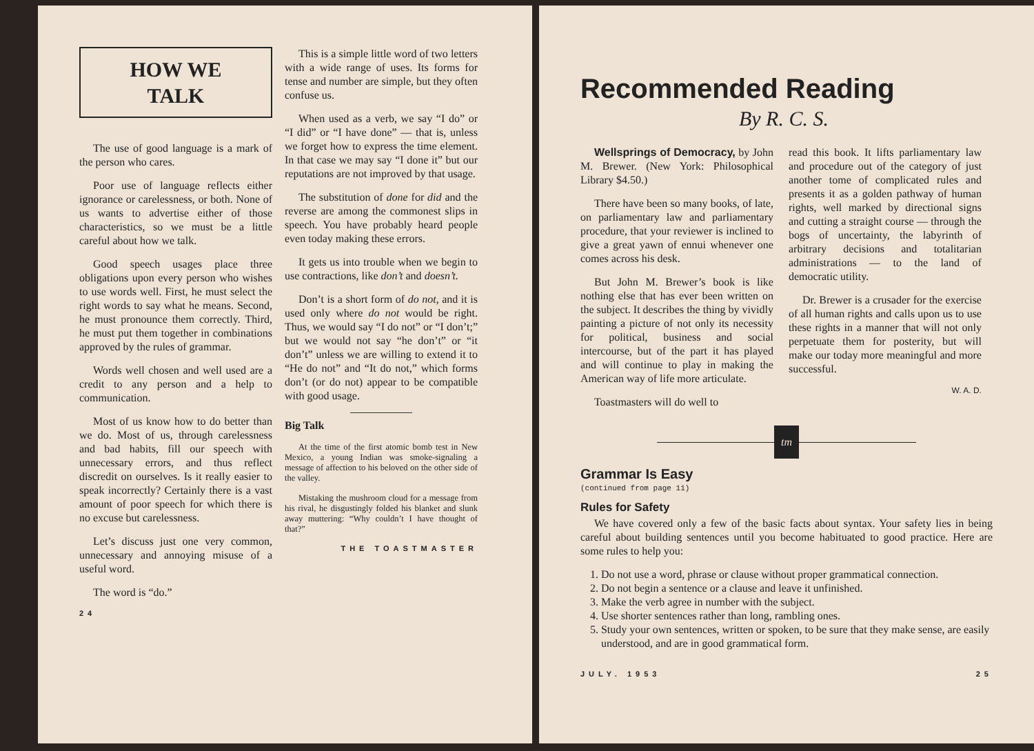HOW WE
TALK
The use of good language is a mark of the person who cares.
Poor use of language reflects either ignorance or carelessness, or both. None of us wants to advertise either of those characteristics, so we must be a little careful about how we talk.
Good speech usages place three obligations upon every person who wishes to use words well. First, he must select the right words to say what he means. Second, he must pronounce them correctly. Third, he must put them together in combinations approved by the rules of grammar.
Words well chosen and well used are a credit to any person and a help to communication.
Most of us know how to do better than we do. Most of us, through carelessness and bad habits, fill our speech with unnecessary errors, and thus reflect discredit on ourselves. Is it really easier to speak incorrectly? Certainly there is a vast amount of poor speech for which there is no excuse but carelessness.
Let’s discuss just one very common, unnecessary and annoying misuse of a useful word.
The word is “do.”
24
This is a simple little word of two letters with a wide range of uses. Its forms for tense and number are simple, but they often confuse us.
When used as a verb, we say “I do” or “I did” or “I have done” — that is, unless we forget how to express the time element. In that case we may say “I done it” but our reputations are not improved by that usage.
The substitution of done for did and the reverse are among the commonest slips in speech. You have probably heard people even today making these errors.
It gets us into trouble when we begin to use contractions, like don’t and doesn’t.
Don’t is a short form of do not, and it is used only where do not would be right. Thus, we would say “I do not” or “I don’t;” but we would not say “he don’t” or “it don’t” unless we are willing to extend it to “He do not” and “It do not,” which forms don’t (or do not) appear to be compatible with good usage.
Big Talk
At the time of the first atomic bomb test in New Mexico, a young Indian was smoke-signaling a message of affection to his beloved on the other side of the valley.
Mistaking the mushroom cloud for a message from his rival, he disgustingly folded his blanket and slunk away muttering: “Why couldn’t I have thought of that?”
THE TOASTMASTER
Recommended Reading
By R. C. S.
Wellsprings of Democracy, by John M. Brewer. (New York: Philosophical Library $4.50.)
There have been so many books, of late, on parliamentary law and parliamentary procedure, that your reviewer is inclined to give a great yawn of ennui whenever one comes across his desk.
But John M. Brewer’s book is like nothing else that has ever been written on the subject. It describes the thing by vividly painting a picture of not only its necessity for political, business and social intercourse, but of the part it has played and will continue to play in making the American way of life more articulate.
Toastmasters will do well to
read this book. It lifts parliamentary law and procedure out of the category of just another tome of complicated rules and presents it as a golden pathway of human rights, well marked by directional signs and cutting a straight course — through the bogs of uncertainty, the labyrinth of arbitrary decisions and totalitarian administrations — to the land of democratic utility.
Dr. Brewer is a crusader for the exercise of all human rights and calls upon us to use these rights in a manner that will not only perpetuate them for posterity, but will make our today more meaningful and more successful.
W. A. D.
tm
Grammar Is Easy
(continued from page 11)
Rules for Safety
We have covered only a few of the basic facts about syntax. Your safety lies in being careful about building sentences until you become habituated to good practice. Here are some rules to help you:
1. Do not use a word, phrase or clause without proper grammatical connection.
2. Do not begin a sentence or a clause and leave it unfinished.
3. Make the verb agree in number with the subject.
4. Use shorter sentences rather than long, rambling ones.
5. Study your own sentences, written or spoken, to be sure that they make sense, are easily understood, and are in good grammatical form.
JULY. 1953 25